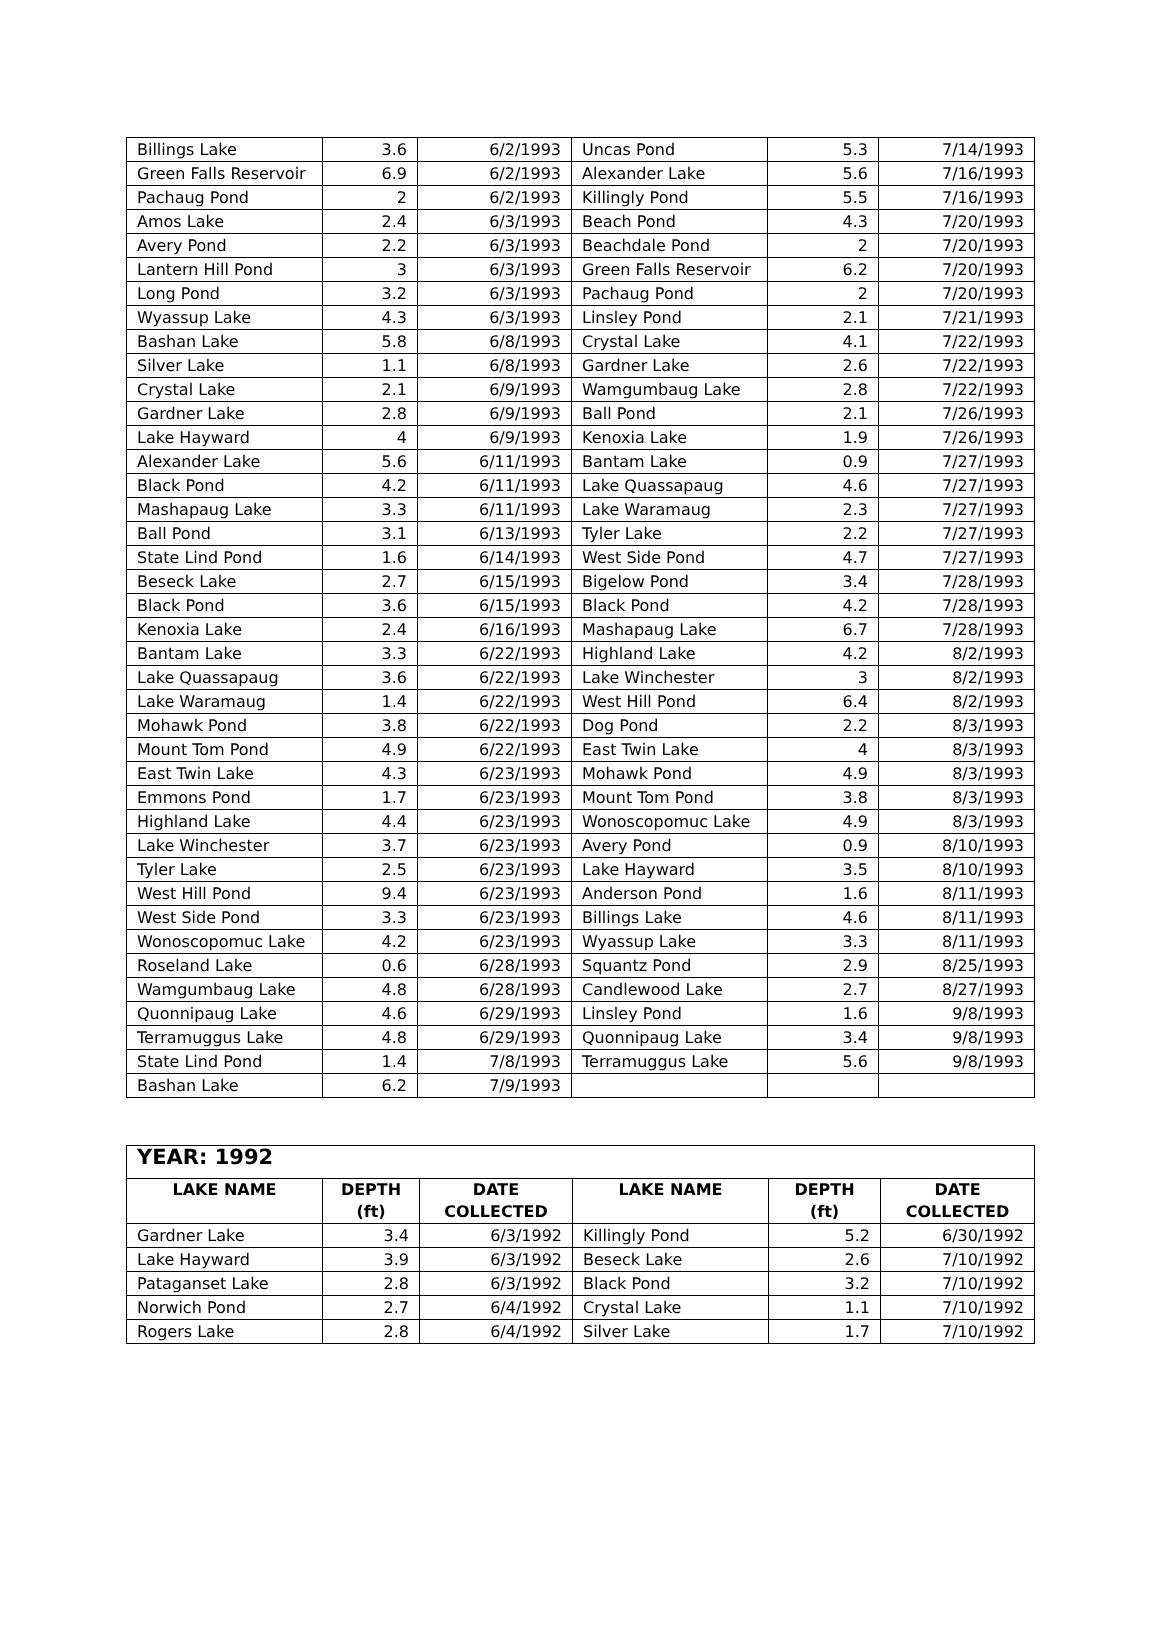| Billings Lake | 3.6 | 6/2/1993 | Uncas Pond | 5.3 | 7/14/1993 |
| Green Falls Reservoir | 6.9 | 6/2/1993 | Alexander Lake | 5.6 | 7/16/1993 |
| Pachaug Pond | 2 | 6/2/1993 | Killingly Pond | 5.5 | 7/16/1993 |
| Amos Lake | 2.4 | 6/3/1993 | Beach Pond | 4.3 | 7/20/1993 |
| Avery Pond | 2.2 | 6/3/1993 | Beachdale Pond | 2 | 7/20/1993 |
| Lantern Hill Pond | 3 | 6/3/1993 | Green Falls Reservoir | 6.2 | 7/20/1993 |
| Long Pond | 3.2 | 6/3/1993 | Pachaug Pond | 2 | 7/20/1993 |
| Wyassup Lake | 4.3 | 6/3/1993 | Linsley Pond | 2.1 | 7/21/1993 |
| Bashan Lake | 5.8 | 6/8/1993 | Crystal Lake | 4.1 | 7/22/1993 |
| Silver Lake | 1.1 | 6/8/1993 | Gardner Lake | 2.6 | 7/22/1993 |
| Crystal Lake | 2.1 | 6/9/1993 | Wamgumbaug Lake | 2.8 | 7/22/1993 |
| Gardner Lake | 2.8 | 6/9/1993 | Ball Pond | 2.1 | 7/26/1993 |
| Lake Hayward | 4 | 6/9/1993 | Kenoxia Lake | 1.9 | 7/26/1993 |
| Alexander Lake | 5.6 | 6/11/1993 | Bantam Lake | 0.9 | 7/27/1993 |
| Black Pond | 4.2 | 6/11/1993 | Lake Quassapaug | 4.6 | 7/27/1993 |
| Mashapaug Lake | 3.3 | 6/11/1993 | Lake Waramaug | 2.3 | 7/27/1993 |
| Ball Pond | 3.1 | 6/13/1993 | Tyler Lake | 2.2 | 7/27/1993 |
| State Lind Pond | 1.6 | 6/14/1993 | West Side Pond | 4.7 | 7/27/1993 |
| Beseck Lake | 2.7 | 6/15/1993 | Bigelow Pond | 3.4 | 7/28/1993 |
| Black Pond | 3.6 | 6/15/1993 | Black Pond | 4.2 | 7/28/1993 |
| Kenoxia Lake | 2.4 | 6/16/1993 | Mashapaug Lake | 6.7 | 7/28/1993 |
| Bantam Lake | 3.3 | 6/22/1993 | Highland Lake | 4.2 | 8/2/1993 |
| Lake Quassapaug | 3.6 | 6/22/1993 | Lake Winchester | 3 | 8/2/1993 |
| Lake Waramaug | 1.4 | 6/22/1993 | West Hill Pond | 6.4 | 8/2/1993 |
| Mohawk Pond | 3.8 | 6/22/1993 | Dog Pond | 2.2 | 8/3/1993 |
| Mount Tom Pond | 4.9 | 6/22/1993 | East Twin Lake | 4 | 8/3/1993 |
| East Twin Lake | 4.3 | 6/23/1993 | Mohawk Pond | 4.9 | 8/3/1993 |
| Emmons Pond | 1.7 | 6/23/1993 | Mount Tom Pond | 3.8 | 8/3/1993 |
| Highland Lake | 4.4 | 6/23/1993 | Wonoscopomuc Lake | 4.9 | 8/3/1993 |
| Lake Winchester | 3.7 | 6/23/1993 | Avery Pond | 0.9 | 8/10/1993 |
| Tyler Lake | 2.5 | 6/23/1993 | Lake Hayward | 3.5 | 8/10/1993 |
| West Hill Pond | 9.4 | 6/23/1993 | Anderson Pond | 1.6 | 8/11/1993 |
| West Side Pond | 3.3 | 6/23/1993 | Billings Lake | 4.6 | 8/11/1993 |
| Wonoscopomuc Lake | 4.2 | 6/23/1993 | Wyassup Lake | 3.3 | 8/11/1993 |
| Roseland Lake | 0.6 | 6/28/1993 | Squantz Pond | 2.9 | 8/25/1993 |
| Wamgumbaug Lake | 4.8 | 6/28/1993 | Candlewood Lake | 2.7 | 8/27/1993 |
| Quonnipaug Lake | 4.6 | 6/29/1993 | Linsley Pond | 1.6 | 9/8/1993 |
| Terramuggus Lake | 4.8 | 6/29/1993 | Quonnipaug Lake | 3.4 | 9/8/1993 |
| State Lind Pond | 1.4 | 7/8/1993 | Terramuggus Lake | 5.6 | 9/8/1993 |
| Bashan Lake | 6.2 | 7/9/1993 | | | |
| YEAR: 1992 | | | | | |
| --- | --- | --- | --- | --- | --- |
| LAKE NAME | DEPTH (ft) | DATE COLLECTED | LAKE NAME | DEPTH (ft) | DATE COLLECTED |
| Gardner Lake | 3.4 | 6/3/1992 | Killingly Pond | 5.2 | 6/30/1992 |
| Lake Hayward | 3.9 | 6/3/1992 | Beseck Lake | 2.6 | 7/10/1992 |
| Pataganset Lake | 2.8 | 6/3/1992 | Black Pond | 3.2 | 7/10/1992 |
| Norwich Pond | 2.7 | 6/4/1992 | Crystal Lake | 1.1 | 7/10/1992 |
| Rogers Lake | 2.8 | 6/4/1992 | Silver Lake | 1.7 | 7/10/1992 |